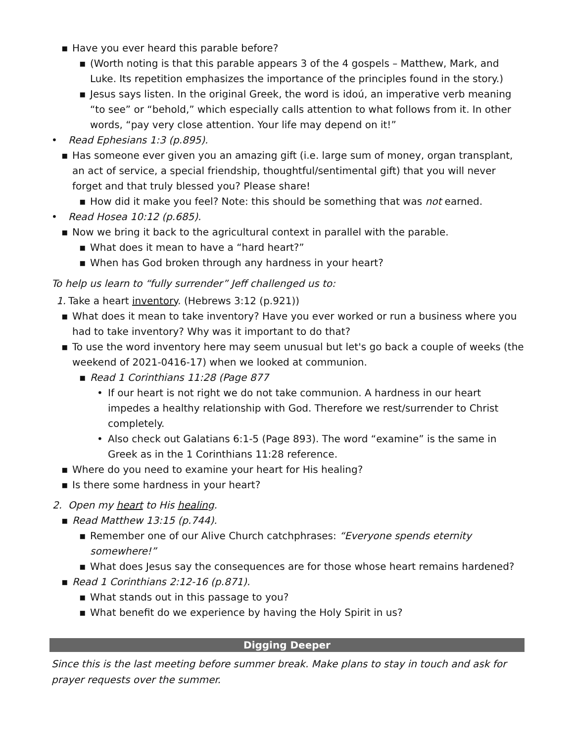▪ Have you ever heard this parable before?
▪ (Worth noting is that this parable appears 3 of the 4 gospels – Matthew, Mark, and Luke. Its repetition emphasizes the importance of the principles found in the story.)
▪ Jesus says listen. In the original Greek, the word is idoú, an imperative verb meaning “to see” or “behold,” which especially calls attention to what follows from it. In other words, “pay very close attention. Your life may depend on it!”
• Read Ephesians 1:3 (p.895).
▪ Has someone ever given you an amazing gift (i.e. large sum of money, organ transplant, an act of service, a special friendship, thoughtful/sentimental gift) that you will never forget and that truly blessed you? Please share!
▪ How did it make you feel? Note: this should be something that was not earned.
• Read Hosea 10:12 (p.685).
▪ Now we bring it back to the agricultural context in parallel with the parable.
▪ What does it mean to have a “hard heart?”
▪ When has God broken through any hardness in your heart?
To help us learn to “fully surrender” Jeff challenged us to:
1. Take a heart inventory. (Hebrews 3:12 (p.921))
▪ What does it mean to take inventory? Have you ever worked or run a business where you had to take inventory? Why was it important to do that?
▪ To use the word inventory here may seem unusual but let's go back a couple of weeks (the weekend of 2021-0416-17) when we looked at communion.
▪ Read 1 Corinthians 11:28 (Page 877
• If our heart is not right we do not take communion. A hardness in our heart impedes a healthy relationship with God. Therefore we rest/surrender to Christ completely.
• Also check out Galatians 6:1-5 (Page 893). The word “examine” is the same in Greek as in the 1 Corinthians 11:28 reference.
▪ Where do you need to examine your heart for His healing?
▪ Is there some hardness in your heart?
2. Open my heart to His healing.
▪ Read Matthew 13:15 (p.744).
▪ Remember one of our Alive Church catchphrases: “Everyone spends eternity somewhere!”
▪ What does Jesus say the consequences are for those whose heart remains hardened?
▪ Read 1 Corinthians 2:12-16 (p.871).
▪ What stands out in this passage to you?
▪ What benefit do we experience by having the Holy Spirit in us?
Digging Deeper
Since this is the last meeting before summer break. Make plans to stay in touch and ask for prayer requests over the summer.